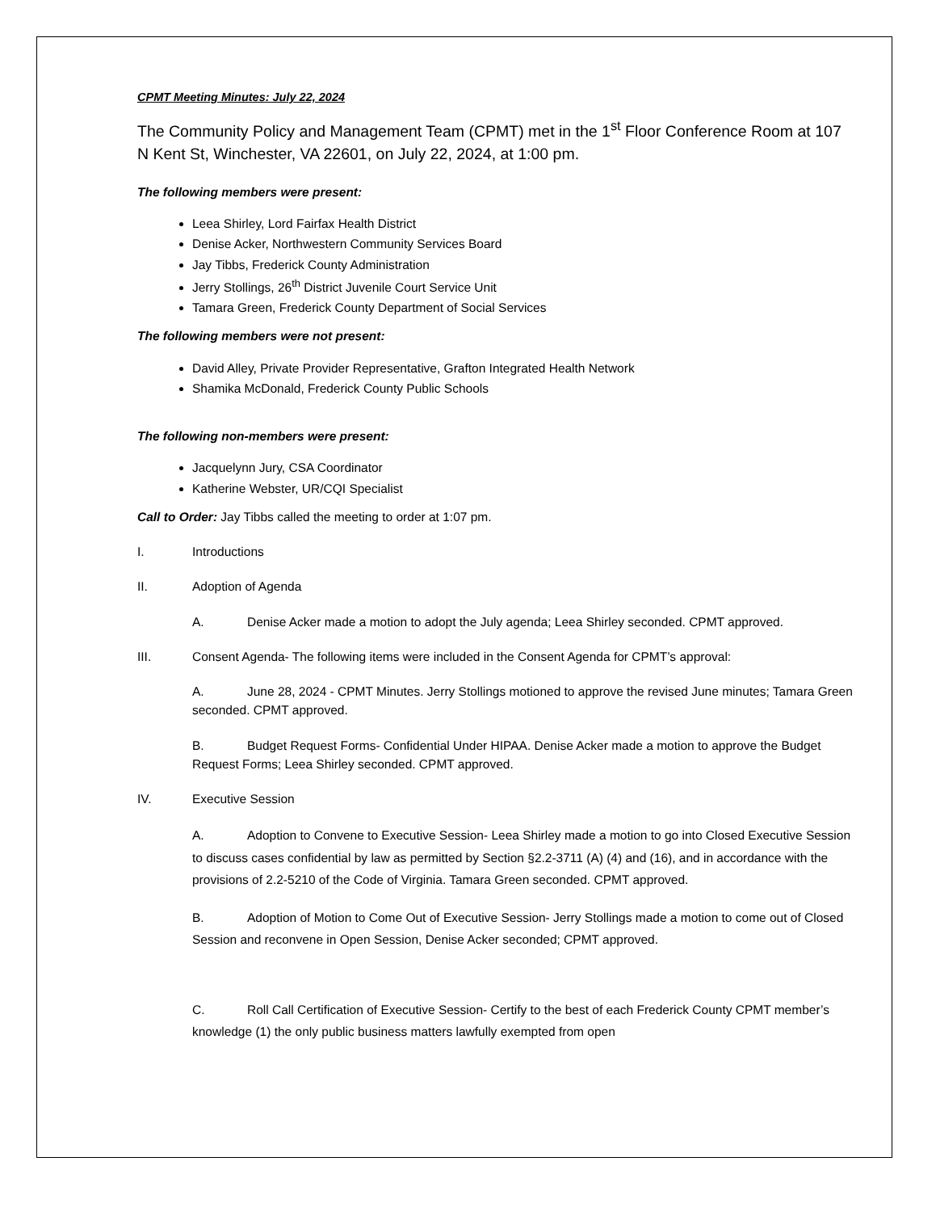CPMT Meeting Minutes: July 22, 2024
The Community Policy and Management Team (CPMT) met in the 1<sup>st</sup> Floor Conference Room at 107 N Kent St, Winchester, VA 22601, on July 22, 2024, at 1:00 pm.
The following members were present:
Leea Shirley, Lord Fairfax Health District
Denise Acker, Northwestern Community Services Board
Jay Tibbs, Frederick County Administration
Jerry Stollings, 26<sup>th</sup> District Juvenile Court Service Unit
Tamara Green, Frederick County Department of Social Services
The following members were not present:
David Alley, Private Provider Representative, Grafton Integrated Health Network
Shamika McDonald, Frederick County Public Schools
The following non-members were present:
Jacquelynn Jury, CSA Coordinator
Katherine Webster, UR/CQI Specialist
Call to Order: Jay Tibbs called the meeting to order at 1:07 pm.
I. Introductions
II. Adoption of Agenda
A. Denise Acker made a motion to adopt the July agenda; Leea Shirley seconded. CPMT approved.
III. Consent Agenda- The following items were included in the Consent Agenda for CPMT’s approval:
A. June 28, 2024 - CPMT Minutes. Jerry Stollings motioned to approve the revised June minutes; Tamara Green seconded. CPMT approved.
B. Budget Request Forms- Confidential Under HIPAA. Denise Acker made a motion to approve the Budget Request Forms; Leea Shirley seconded. CPMT approved.
IV. Executive Session
A. Adoption to Convene to Executive Session- Leea Shirley made a motion to go into Closed Executive Session to discuss cases confidential by law as permitted by Section §2.2-3711 (A) (4) and (16), and in accordance with the provisions of 2.2-5210 of the Code of Virginia. Tamara Green seconded. CPMT approved.
B. Adoption of Motion to Come Out of Executive Session- Jerry Stollings made a motion to come out of Closed Session and reconvene in Open Session, Denise Acker seconded; CPMT approved.
C. Roll Call Certification of Executive Session- Certify to the best of each Frederick County CPMT member’s knowledge (1) the only public business matters lawfully exempted from open